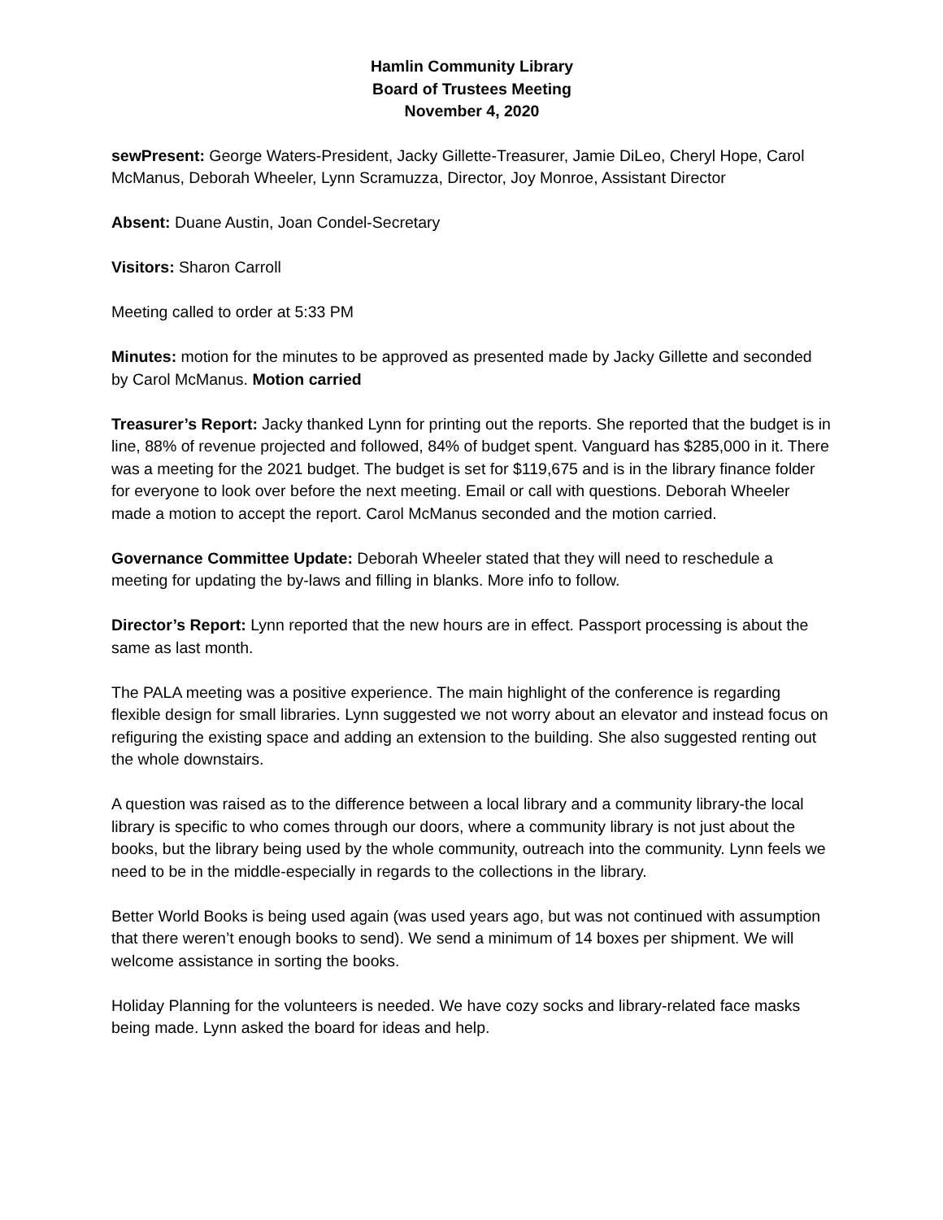Hamlin Community Library
Board of Trustees Meeting
November 4, 2020
sewPresent: George Waters-President, Jacky Gillette-Treasurer, Jamie DiLeo, Cheryl Hope, Carol McManus, Deborah Wheeler, Lynn Scramuzza, Director, Joy Monroe, Assistant Director
Absent: Duane Austin, Joan Condel-Secretary
Visitors: Sharon Carroll
Meeting called to order at 5:33 PM
Minutes: motion for the minutes to be approved as presented made by Jacky Gillette and seconded by Carol McManus. Motion carried
Treasurer’s Report: Jacky thanked Lynn for printing out the reports. She reported that the budget is in line, 88% of revenue projected and followed, 84% of budget spent. Vanguard has $285,000 in it. There was a meeting for the 2021 budget. The budget is set for $119,675 and is in the library finance folder for everyone to look over before the next meeting. Email or call with questions. Deborah Wheeler made a motion to accept the report. Carol McManus seconded and the motion carried.
Governance Committee Update: Deborah Wheeler stated that they will need to reschedule a meeting for updating the by-laws and filling in blanks. More info to follow.
Director’s Report: Lynn reported that the new hours are in effect. Passport processing is about the same as last month.
The PALA meeting was a positive experience. The main highlight of the conference is regarding flexible design for small libraries. Lynn suggested we not worry about an elevator and instead focus on refiguring the existing space and adding an extension to the building. She also suggested renting out the whole downstairs.
A question was raised as to the difference between a local library and a community library-the local library is specific to who comes through our doors, where a community library is not just about the books, but the library being used by the whole community, outreach into the community. Lynn feels we need to be in the middle-especially in regards to the collections in the library.
Better World Books is being used again (was used years ago, but was not continued with assumption that there weren’t enough books to send). We send a minimum of 14 boxes per shipment. We will welcome assistance in sorting the books.
Holiday Planning for the volunteers is needed. We have cozy socks and library-related face masks being made. Lynn asked the board for ideas and help.